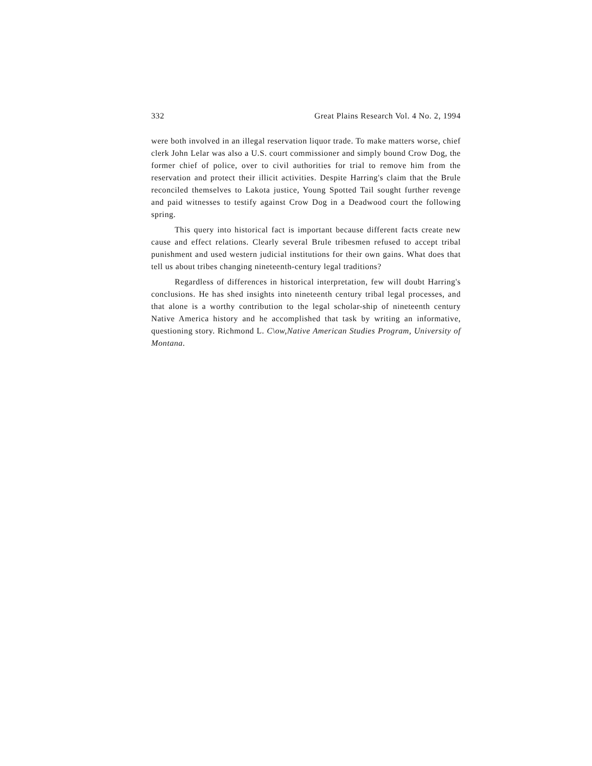332 Great Plains Research Vol. 4 No. 2, 1994
were both involved in an illegal reservation liquor trade. To make matters worse, chief clerk John Lelar was also a U.S. court commissioner and simply bound Crow Dog, the former chief of police, over to civil authorities for trial to remove him from the reservation and protect their illicit activities. Despite Harring's claim that the Brule reconciled themselves to Lakota justice, Young Spotted Tail sought further revenge and paid witnesses to testify against Crow Dog in a Deadwood court the following spring.
This query into historical fact is important because different facts create new cause and effect relations. Clearly several Brule tribesmen refused to accept tribal punishment and used western judicial institutions for their own gains. What does that tell us about tribes changing nineteenth-century legal traditions?
Regardless of differences in historical interpretation, few will doubt Harring's conclusions. He has shed insights into nineteenth century tribal legal processes, and that alone is a worthy contribution to the legal scholar-ship of nineteenth century Native America history and he accomplished that task by writing an informative, questioning story. Richmond L. C\ow,Native American Studies Program, University of Montana.